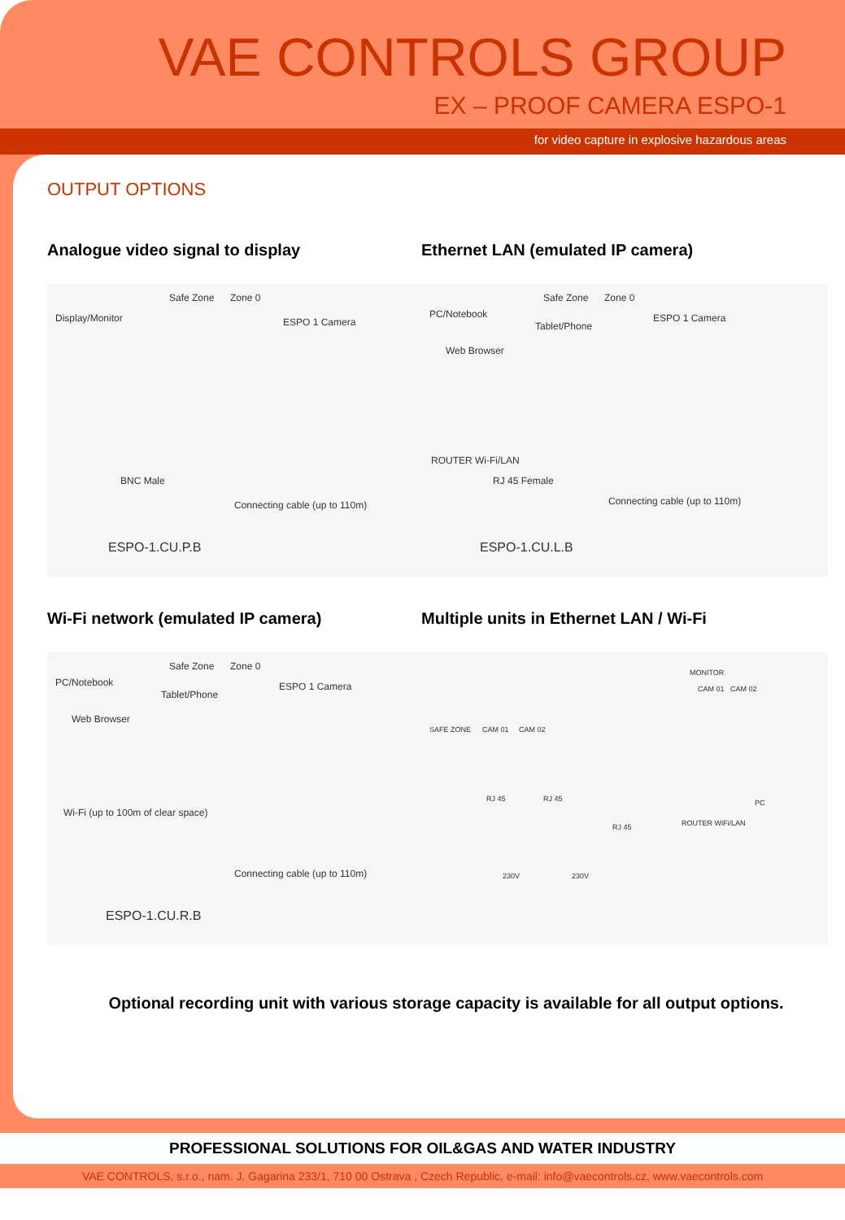VAE CONTROLS GROUP
EX – PROOF CAMERA ESPO-1
for video capture in explosive hazardous areas
OUTPUT OPTIONS
Analogue video signal to display
Safe Zone Zone 0
Display/Monitor ESPO 1 Camera
BNC Male
Connecting cable (up to 110m)
ESPO-1.CU.P.B
Ethernet LAN (emulated IP camera)
Safe Zone Zone 0
PC/Notebook
Web Browser
Tablet/Phone
ESPO 1 Camera
ROUTER Wi-Fi/LAN
RJ 45 Female
Connecting cable (up to 110m)
ESPO-1.CU.L.B
Wi-Fi network (emulated IP camera)
Safe Zone Zone 0
PC/Notebook
Web Browser
Tablet/Phone
ESPO 1 Camera
Wi-Fi (up to 100m of clear space)
Connecting cable (up to 110m)
ESPO-1.CU.R.B
Multiple units in Ethernet LAN / Wi-Fi
MONITOR
CAM 01 CAM 02
SAFE ZONE CAM 01 CAM 02
PC RJ 45 RJ 45
RJ 45 ROUTER WiFi/LAN
230V 230V
Optional recording unit with various storage capacity is available for all output options.
PROFESSIONAL SOLUTIONS FOR OIL&GAS AND WATER INDUSTRY
VAE CONTROLS, s.r.o., nam. J. Gagarina 233/1, 710 00 Ostrava , Czech Republic, e-mail: info@vaecontrols.cz, www.vaecontrols.com